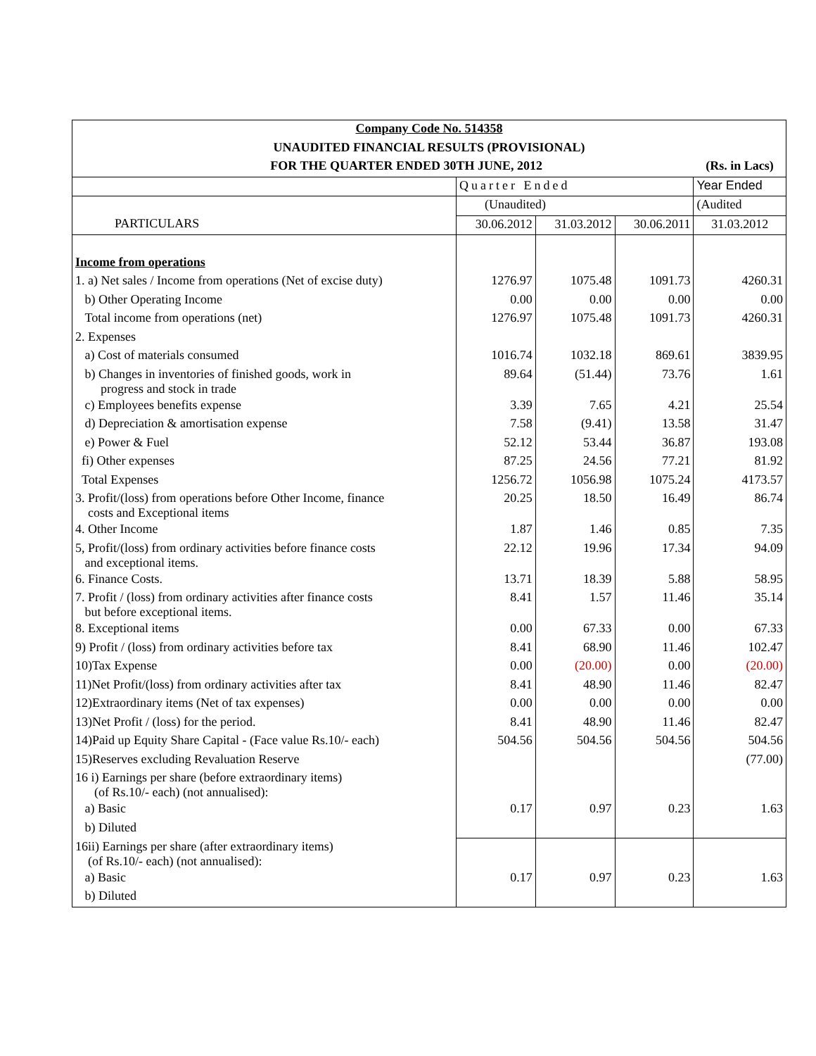| Company Code No. 514358 | | | | |
| UNAUDITED FINANCIAL RESULTS (PROVISIONAL) | | | | |
| FOR THE QUARTER ENDED 30TH JUNE, 2012 | | | | (Rs. in Lacs) |
| | Quarter Ended | | | Year Ended |
| | (Unaudited) | | | (Audited |
| PARTICULARS | 30.06.2012 | 31.03.2012 | 30.06.2011 | 31.03.2012 |
| Income from operations | | | | |
| 1. a) Net sales / Income from operations (Net of excise duty) | 1276.97 | 1075.48 | 1091.73 | 4260.31 |
| b) Other Operating Income | 0.00 | 0.00 | 0.00 | 0.00 |
| Total income from operations (net) | 1276.97 | 1075.48 | 1091.73 | 4260.31 |
| 2. Expenses | | | | |
| a) Cost of materials consumed | 1016.74 | 1032.18 | 869.61 | 3839.95 |
| b) Changes in inventories of finished goods, work in progress and stock in trade | 89.64 | (51.44) | 73.76 | 1.61 |
| c) Employees benefits expense | 3.39 | 7.65 | 4.21 | 25.54 |
| d) Depreciation & amortisation expense | 7.58 | (9.41) | 13.58 | 31.47 |
| e) Power & Fuel | 52.12 | 53.44 | 36.87 | 193.08 |
| fi) Other expenses | 87.25 | 24.56 | 77.21 | 81.92 |
| Total Expenses | 1256.72 | 1056.98 | 1075.24 | 4173.57 |
| 3. Profit/(loss) from operations before Other Income, finance costs and Exceptional items | 20.25 | 18.50 | 16.49 | 86.74 |
| 4. Other Income | 1.87 | 1.46 | 0.85 | 7.35 |
| 5, Profit/(loss) from ordinary activities before finance costs and exceptional items. | 22.12 | 19.96 | 17.34 | 94.09 |
| 6. Finance Costs. | 13.71 | 18.39 | 5.88 | 58.95 |
| 7. Profit / (loss) from ordinary activities after finance costs but before exceptional items. | 8.41 | 1.57 | 11.46 | 35.14 |
| 8. Exceptional items | 0.00 | 67.33 | 0.00 | 67.33 |
| 9) Profit / (loss) from ordinary activities before tax | 8.41 | 68.90 | 11.46 | 102.47 |
| 10)Tax Expense | 0.00 | (20.00) | 0.00 | (20.00) |
| 11)Net Profit/(loss) from ordinary activities after tax | 8.41 | 48.90 | 11.46 | 82.47 |
| 12)Extraordinary items (Net of tax expenses) | 0.00 | 0.00 | 0.00 | 0.00 |
| 13)Net Profit / (loss) for the period. | 8.41 | 48.90 | 11.46 | 82.47 |
| 14)Paid up Equity Share Capital - (Face value Rs.10/- each) | 504.56 | 504.56 | 504.56 | 504.56 |
| 15)Reserves excluding Revaluation Reserve | | | | (77.00) |
| 16 i) Earnings per share (before extraordinary items) (of Rs.10/- each) (not annualised): | | | | |
| a) Basic | 0.17 | 0.97 | 0.23 | 1.63 |
| b) Diluted | | | | |
| 16ii) Earnings per share (after extraordinary items) (of Rs.10/- each) (not annualised): | | | | |
| a) Basic | 0.17 | 0.97 | 0.23 | 1.63 |
| b) Diluted | | | | |